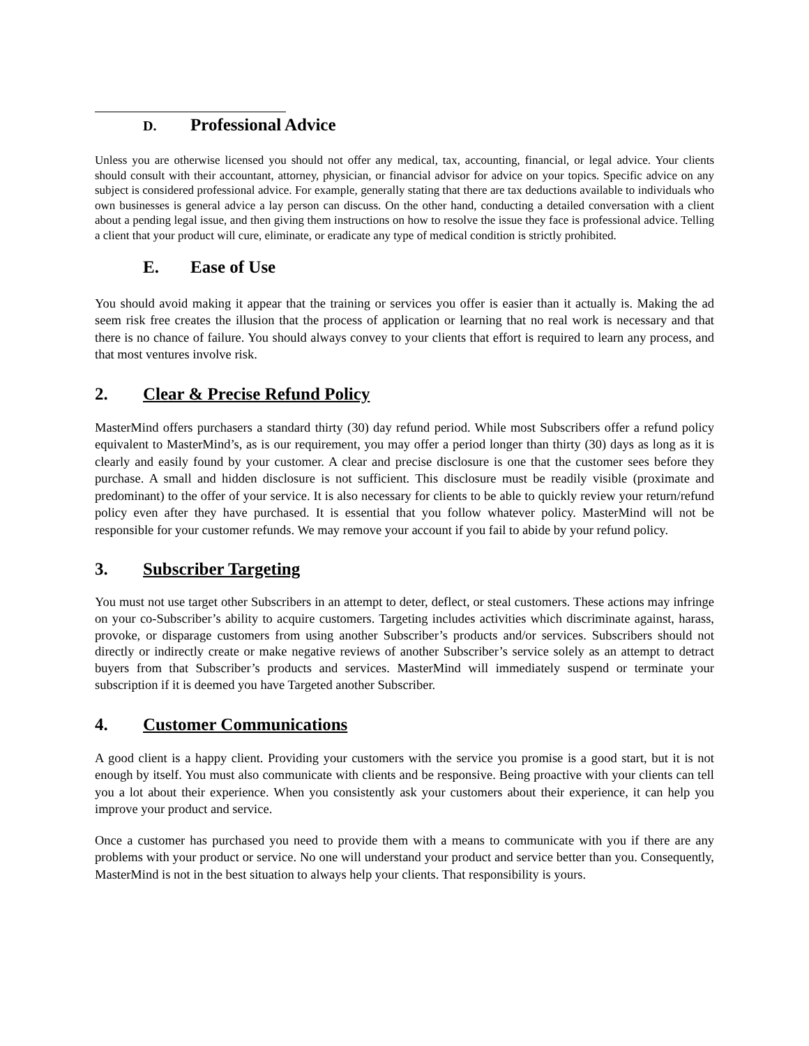D. Professional Advice
Unless you are otherwise licensed you should not offer any medical, tax, accounting, financial, or legal advice. Your clients should consult with their accountant, attorney, physician, or financial advisor for advice on your topics. Specific advice on any subject is considered professional advice. For example, generally stating that there are tax deductions available to individuals who own businesses is general advice a lay person can discuss. On the other hand, conducting a detailed conversation with a client about a pending legal issue, and then giving them instructions on how to resolve the issue they face is professional advice. Telling a client that your product will cure, eliminate, or eradicate any type of medical condition is strictly prohibited.
E. Ease of Use
You should avoid making it appear that the training or services you offer is easier than it actually is. Making the ad seem risk free creates the illusion that the process of application or learning that no real work is necessary and that there is no chance of failure. You should always convey to your clients that effort is required to learn any process, and that most ventures involve risk.
2. Clear & Precise Refund Policy
MasterMind offers purchasers a standard thirty (30) day refund period. While most Subscribers offer a refund policy equivalent to MasterMind’s, as is our requirement, you may offer a period longer than thirty (30) days as long as it is clearly and easily found by your customer. A clear and precise disclosure is one that the customer sees before they purchase. A small and hidden disclosure is not sufficient. This disclosure must be readily visible (proximate and predominant) to the offer of your service. It is also necessary for clients to be able to quickly review your return/refund policy even after they have purchased. It is essential that you follow whatever policy. MasterMind will not be responsible for your customer refunds. We may remove your account if you fail to abide by your refund policy.
3. Subscriber Targeting
You must not use target other Subscribers in an attempt to deter, deflect, or steal customers. These actions may infringe on your co-Subscriber’s ability to acquire customers. Targeting includes activities which discriminate against, harass, provoke, or disparage customers from using another Subscriber’s products and/or services. Subscribers should not directly or indirectly create or make negative reviews of another Subscriber’s service solely as an attempt to detract buyers from that Subscriber’s products and services. MasterMind will immediately suspend or terminate your subscription if it is deemed you have Targeted another Subscriber.
4. Customer Communications
A good client is a happy client. Providing your customers with the service you promise is a good start, but it is not enough by itself. You must also communicate with clients and be responsive. Being proactive with your clients can tell you a lot about their experience. When you consistently ask your customers about their experience, it can help you improve your product and service.
Once a customer has purchased you need to provide them with a means to communicate with you if there are any problems with your product or service. No one will understand your product and service better than you. Consequently, MasterMind is not in the best situation to always help your clients. That responsibility is yours.